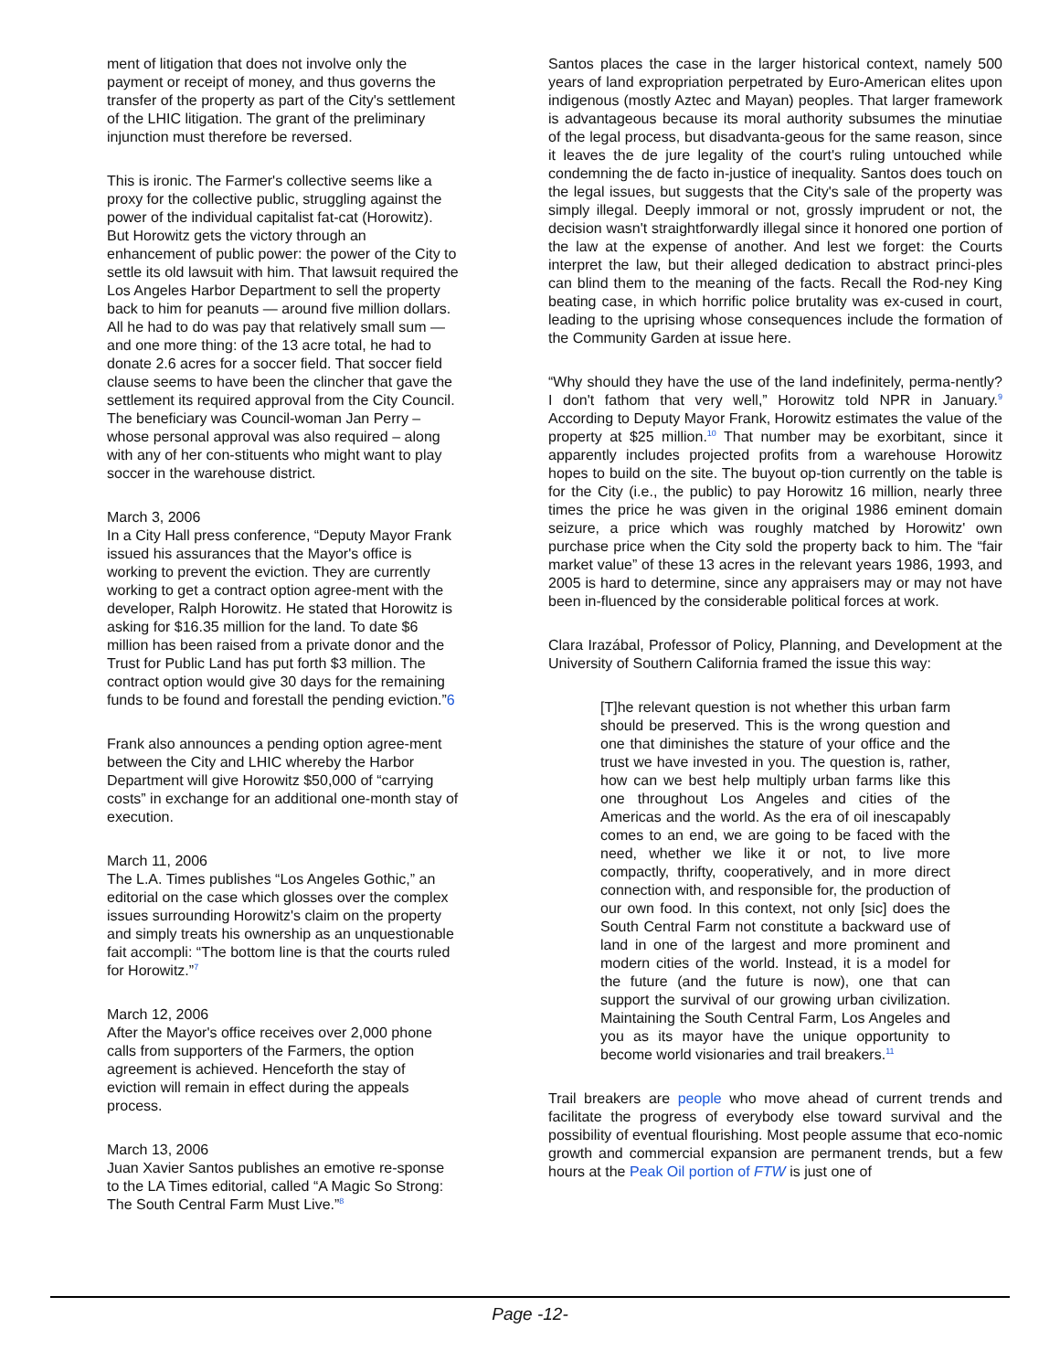ment of litigation that does not involve only the payment or receipt of money, and thus governs the transfer of the property as part of the City's settlement of the LHIC litigation. The grant of the preliminary injunction must therefore be reversed.
This is ironic. The Farmer's collective seems like a proxy for the collective public, struggling against the power of the individual capitalist fat-cat (Horowitz). But Horowitz gets the victory through an enhancement of public power: the power of the City to settle its old lawsuit with him. That lawsuit required the Los Angeles Harbor Department to sell the property back to him for peanuts — around five million dollars. All he had to do was pay that relatively small sum — and one more thing: of the 13 acre total, he had to donate 2.6 acres for a soccer field. That soccer field clause seems to have been the clincher that gave the settlement its required approval from the City Council. The beneficiary was Council-woman Jan Perry – whose personal approval was also required – along with any of her con-stituents who might want to play soccer in the warehouse district.
March 3, 2006
In a City Hall press conference, “Deputy Mayor Frank issued his assurances that the Mayor's office is working to prevent the eviction. They are currently working to get a contract option agree-ment with the developer, Ralph Horowitz. He stated that Horowitz is asking for $16.35 million for the land. To date $6 million has been raised from a private donor and the Trust for Public Land has put forth $3 million. The contract option would give 30 days for the remaining funds to be found and forestall the pending eviction.”6
Frank also announces a pending option agree-ment between the City and LHIC whereby the Harbor Department will give Horowitz $50,000 of “carrying costs” in exchange for an additional one-month stay of execution.
March 11, 2006
The L.A. Times publishes “Los Angeles Gothic,” an editorial on the case which glosses over the complex issues surrounding Horowitz's claim on the property and simply treats his ownership as an unquestionable fait accompli: “The bottom line is that the courts ruled for Horowitz.”<sup>7</sup>
March 12, 2006
After the Mayor's office receives over 2,000 phone calls from supporters of the Farmers, the option agreement is achieved. Henceforth the stay of eviction will remain in effect during the appeals process.
March 13, 2006
Juan Xavier Santos publishes an emotive re-sponse to the LA Times editorial, called “A Magic So Strong: The South Central Farm Must Live.”<sup>8</sup>
Santos places the case in the larger historical context, namely 500 years of land expropriation perpetrated by Euro-American elites upon indigenous (mostly Aztec and Mayan) peoples. That larger framework is advantageous because its moral authority subsumes the minutiae of the legal process, but disadvanta-geous for the same reason, since it leaves the de jure legality of the court's ruling untouched while condemning the de facto in-justice of inequality. Santos does touch on the legal issues, but suggests that the City's sale of the property was simply illegal. Deeply immoral or not, grossly imprudent or not, the decision wasn't straightforwardly illegal since it honored one portion of the law at the expense of another. And lest we forget: the Courts interpret the law, but their alleged dedication to abstract princi-ples can blind them to the meaning of the facts. Recall the Rod-ney King beating case, in which horrific police brutality was ex-cused in court, leading to the uprising whose consequences include the formation of the Community Garden at issue here.
“Why should they have the use of the land indefinitely, perma-nently? I don't fathom that very well,” Horowitz told NPR in January.<sup>9</sup> According to Deputy Mayor Frank, Horowitz estimates the value of the property at $25 million.<sup>10</sup> That number may be exorbitant, since it apparently includes projected profits from a warehouse Horowitz hopes to build on the site. The buyout op-tion currently on the table is for the City (i.e., the public) to pay Horowitz 16 million, nearly three times the price he was given in the original 1986 eminent domain seizure, a price which was roughly matched by Horowitz' own purchase price when the City sold the property back to him. The “fair market value” of these 13 acres in the relevant years 1986, 1993, and 2005 is hard to determine, since any appraisers may or may not have been in-fluenced by the considerable political forces at work.
Clara Irazábal, Professor of Policy, Planning, and Development at the University of Southern California framed the issue this way:
[T]he relevant question is not whether this urban farm should be preserved. This is the wrong question and one that diminishes the stature of your office and the trust we have invested in you. The question is, rather, how can we best help multiply urban farms like this one throughout Los Angeles and cities of the Americas and the world. As the era of oil inescapably comes to an end, we are going to be faced with the need, whether we like it or not, to live more compactly, thrifty, cooperatively, and in more direct connection with, and responsible for, the production of our own food. In this context, not only [sic] does the South Central Farm not constitute a backward use of land in one of the largest and more prominent and modern cities of the world. Instead, it is a model for the future (and the future is now), one that can support the survival of our growing urban civilization. Maintaining the South Central Farm, Los Angeles and you as its mayor have the unique opportunity to become world visionaries and trail breakers.<sup>11</sup>
Trail breakers are people who move ahead of current trends and facilitate the progress of everybody else toward survival and the possibility of eventual flourishing. Most people assume that eco-nomic growth and commercial expansion are permanent trends, but a few hours at the Peak Oil portion of FTW is just one of
Page -12-